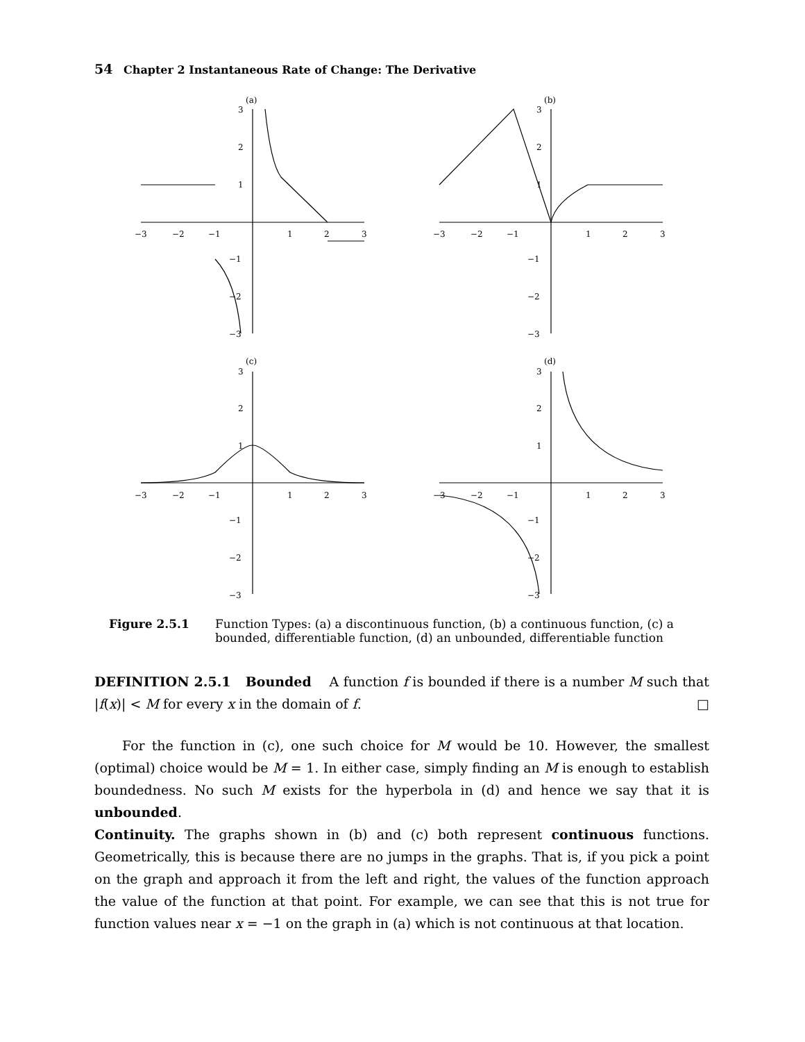54 Chapter 2 Instantaneous Rate of Change: The Derivative
(a)
(b)
(c)
(d)
−3
−2
−1
1
2
3
3
2
1
−1
−2
−3
−3
−2
−1
1
2
3
3
2
1
−1
−2
−3
−3
−2
−1
1
2
3
3
2
1
−1
−2
−3
−3
−2
−1
1
2
3
3
2
1
−1
−2
−3
Figure 2.5.1 Function Types: (a) a discontinuous function, (b) a continuous function, (c) a bounded, differentiable function, (d) an unbounded, differentiable function
DEFINITION 2.5.1 Bounded A function f is bounded if there is a number M such that |f(x)| < M for every x in the domain of f. □
For the function in (c), one such choice for M would be 10. However, the smallest (optimal) choice would be M = 1. In either case, simply finding an M is enough to establish boundedness. No such M exists for the hyperbola in (d) and hence we say that it is unbounded.
Continuity. The graphs shown in (b) and (c) both represent continuous functions. Geometrically, this is because there are no jumps in the graphs. That is, if you pick a point on the graph and approach it from the left and right, the values of the function approach the value of the function at that point. For example, we can see that this is not true for function values near x = −1 on the graph in (a) which is not continuous at that location.